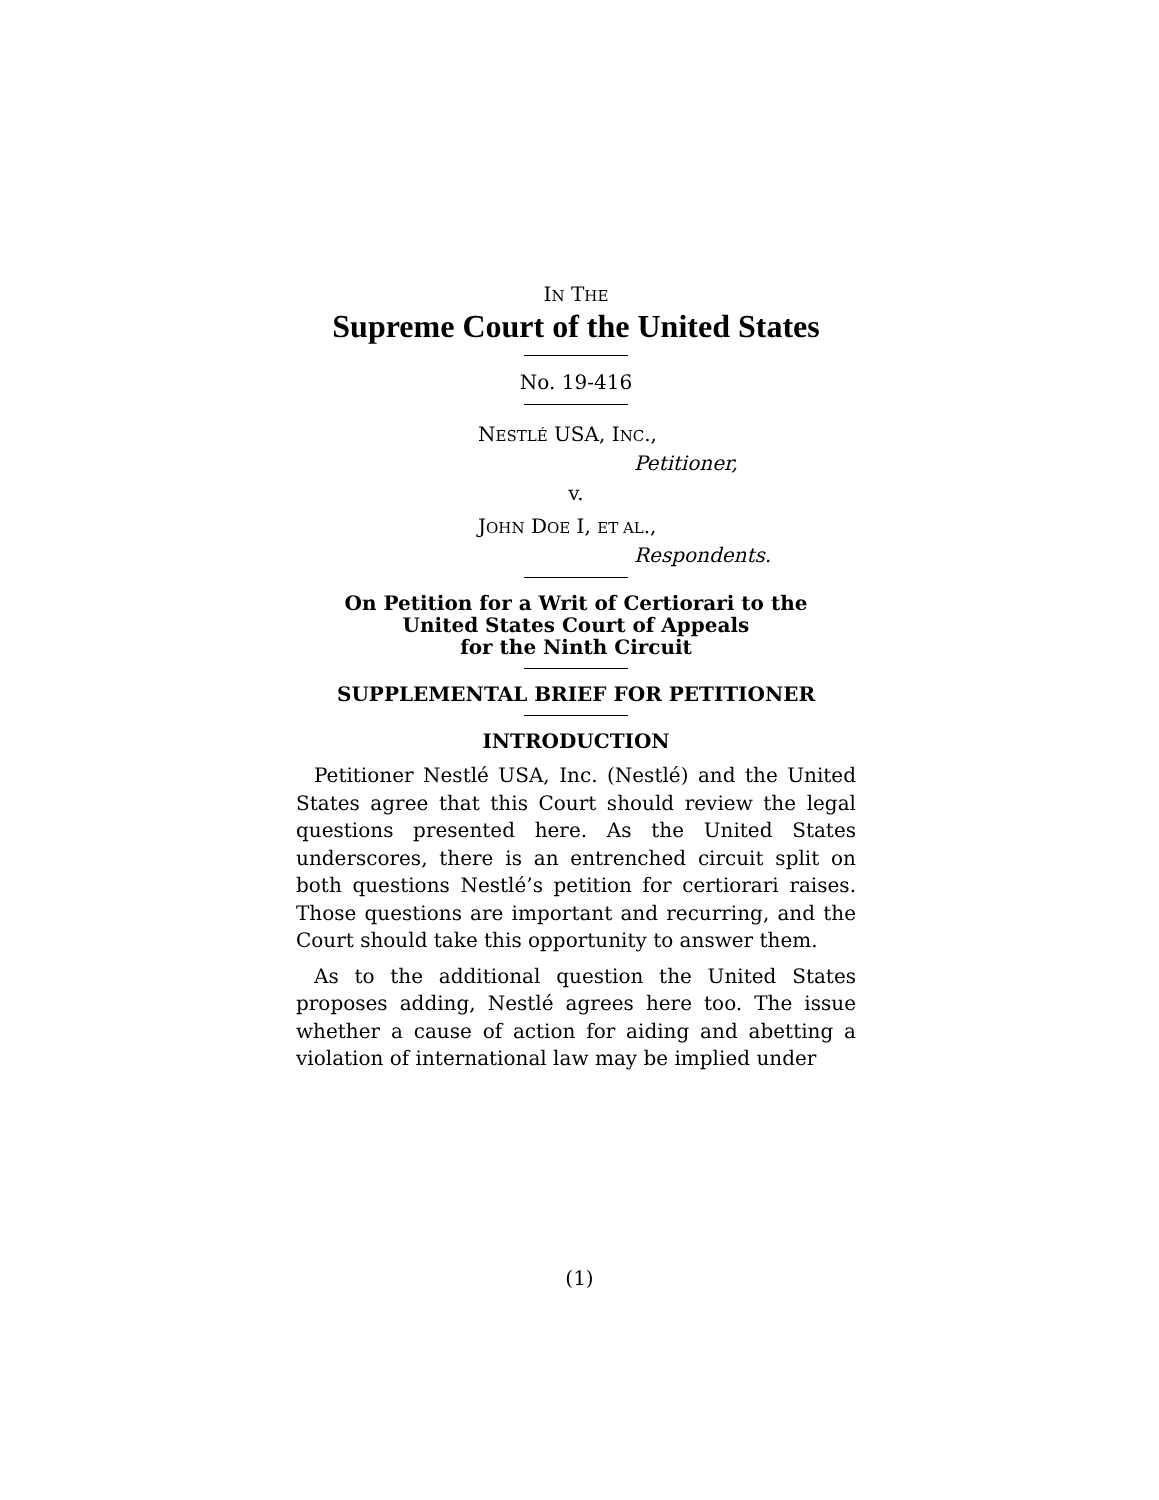IN THE
Supreme Court of the United States
No. 19-416
NESTLÉ USA, INC.,
Petitioner,
v.
JOHN DOE I, ET AL.,
Respondents.
On Petition for a Writ of Certiorari to the
United States Court of Appeals
for the Ninth Circuit
SUPPLEMENTAL BRIEF FOR PETITIONER
INTRODUCTION
Petitioner Nestlé USA, Inc. (Nestlé) and the United States agree that this Court should review the legal questions presented here. As the United States underscores, there is an entrenched circuit split on both questions Nestlé’s petition for certiorari raises. Those questions are important and recurring, and the Court should take this opportunity to answer them.
As to the additional question the United States proposes adding, Nestlé agrees here too. The issue whether a cause of action for aiding and abetting a violation of international law may be implied under
(1)